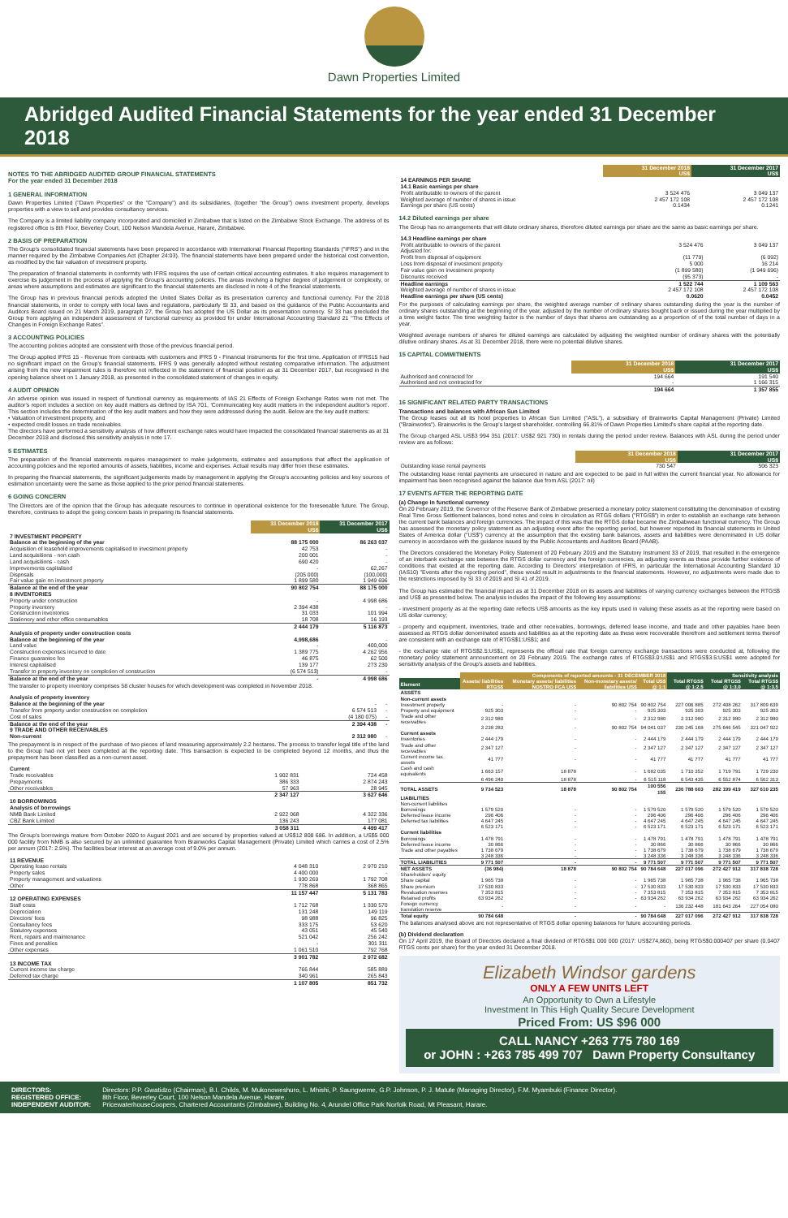Dawn Properties Limited
Abridged Audited Financial Statements for the year ended 31 December 2018
NOTES TO THE ABRIDGED AUDITED GROUP FINANCIAL STATEMENTS
For the year ended 31 December 2018
1 GENERAL INFORMATION
Dawn Properties Limited ("Dawn Properties" or the "Company") and its subsidiaries, (together "the Group") owns investment property, develops properties with a view to sell and provides consultancy services.
The Company is a limited liability company incorporated and domiciled in Zimbabwe that is listed on the Zimbabwe Stock Exchange. The address of its registered office is 8th Floor, Beverley Court, 100 Nelson Mandela Avenue, Harare, Zimbabwe.
2 BASIS OF PREPARATION
The Group's consolidated financial statements have been prepared in accordance with International Financial Reporting Standards ("IFRS") and in the manner required by the Zimbabwe Companies Act (Chapter 24:03). The financial statements have been prepared under the historical cost convention, as modified by the fair valuation of investment property.
The preparation of financial statements in conformity with IFRS requires the use of certain critical accounting estimates. It also requires management to exercise its judgement in the process of applying the Group's accounting policies. The areas involving a higher degree of judgement or complexity, or areas where assumptions and estimates are significant to the financial statements are disclosed in note 4 of the financial statements.
The Group has in previous financial periods adopted the United States Dollar as its presentation currency and functional currency. For the 2018 financial statements, in order to comply with local laws and regulations, particularly SI 33, and based on the guidance of the Public Accountants and Auditors Board issued on 21 March 2019, paragraph 27, the Group has adopted the US Dollar as its presentation currency. SI 33 has precluded the Group from applying an independent assessment of functional currency as provided for under International Accounting Standard 21 "The Effects of Changes in Foreign Exchange Rates".
3 ACCOUNTING POLICIES
The accounting policies adopted are consistent with those of the previous financial period.
The Group applied IFRS 15 - Revenue from contracts with customers and IFRS 9 - Financial Instruments for the first time. Application of IFRS15 had no significant impact on the Group's financial statements. IFRS 9 was generally adopted without restating comparative information. The adjustment arising from the new impairment rules is therefore not reflected in the statement of financial position as at 31 December 2017, but recognised in the opening balance sheet on 1 January 2018, as presented in the consolidated statement of changes in equity.
4 AUDIT OPINION
An adverse opinion was issued in respect of functional currency as requirements of IAS 21 Effects of Foreign Exchange Rates were not met. The auditor's report includes a section on key audit matters as defined by ISA 701, 'Communicating key audit matters in the independent auditor's report'. This section includes the determination of the key audit matters and how they were addressed during the audit. Below are the key audit matters:
• Valuation of investment property, and
• expected credit losses on trade receivables
The directors have performed a sensitivity analysis of how different exchange rates would have impacted the consolidated financial statements as at 31 December 2018 and disclosed this sensitivity analysis in note 17.
5 ESTIMATES
The preparation of the financial statements requires management to make judgements, estimates and assumptions that affect the application of accounting policies and the reported amounts of assets, liabilities, income and expenses. Actual results may differ from these estimates.
In preparing the financial statements, the significant judgements made by management in applying the Group's accounting policies and key sources of estimation uncertainty were the same as those applied to the prior period financial statements.
6 GOING CONCERN
The Directors are of the opinion that the Group has adequate resources to continue in operational existence for the foreseeable future. The Group, therefore, continues to adopt the going concern basis in preparing its financial statements.
| | 31 December 2018 US$ | 31 December 2017 US$ |
| --- | --- | --- |
| 7 INVESTMENT PROPERTY | | |
| Balance at the beginning of the year | 88 175 000 | 86 263 037 |
| Acquisition of leasehold improvements capitalised to investment property | 42 753 | - |
| Land acquisitions - non cash | 200 001 | - |
| Land acquisitions - cash | 690 420 | - |
| Improvements capitalised | - | 62,267 |
| Disposals | (205 000) | (100,000) |
| Fair value gain on investment property | 1 899 580 | 1 949 696 |
| Balance at the end of the year | 90 802 754 | 88 175 000 |
| 8 INVENTORIES | | |
| Property under construction | - | 4 998 686 |
| Property inventory | 2 394 438 | - |
| Construction inventories | 31 033 | 101 994 |
| Stationery and other office consumables | 18 708 | 16 193 |
| | 2 444 179 | 5 116 873 |
| Analysis of property under construction costs | | |
| Balance at the beginning of the year | 4,998,686 | - |
| Land value | - | 400,000 |
| Construction expenses incurred to date | 1 389 775 | 4 262 956 |
| Finance guarantee fee | 46 875 | 62 500 |
| Interest capitalised | 139 177 | 273 230 |
| Transfer to property inventory on completion of construction | (6 574 513) | - |
| Balance at the end of the year | - | 4 998 686 |
The transfer to property inventory comprises 58 cluster houses for which development was completed in November 2018.
| Analysis of property inventory | | |
| Balance at the beginning of the year | - | - |
| Transfer from property under construction on completion | 6 574 513 | - |
| Cost of sales | (4 180 075) | - |
| Balance at the end of the year | 2 394 438 | - |
| 9 TRADE AND OTHER RECEIVABLES | | |
| Non-current | 2 312 980 | - |
The prepayment is in respect of the purchase of two pieces of land measuring approximately 2.2 hectares. The process to transfer legal title of the land to the Group had not yet been completed at the reporting date. This transaction is expected to be completed beyond 12 months, and thus the prepayment has been classified as a non-current asset.
| Current | | |
| Trade receivables | 1 902 831 | 724 458 |
| Prepayments | 386 333 | 2 874 243 |
| Other receivables | 57 963 | 28 945 |
| | 2 347 127 | 3 627 646 |
| 10 BORROWINGS | | |
| Analysis of borrowings | | |
| NMB Bank Limited | 2 922 068 | 4 322 336 |
| CBZ Bank Limited | 136 243 | 177 081 |
| | 3 058 311 | 4 499 417 |
The Group's borrowings mature from October 2020 to August 2021 and are secured by properties valued at US$12 808 686. In addition, a US$5 000 000 facility from NMB is also secured by an unlimited guarantee from Brainworks Capital Management (Private) Limited which carries a cost of 2.5% per annum (2017: 2.5%). The facilities bear interest at an average cost of 9.0% per annum.
| 11 REVENUE | | |
| Operating lease rentals | 4 048 310 | 2 970 210 |
| Property sales | 4 400 000 | - |
| Property management and valuations | 1 930 269 | 1 792 708 |
| Other | 778 868 | 368 865 |
| | 11 157 447 | 5 131 783 |
| 12 OPERATING EXPENSES | | |
| Staff costs | 1 712 768 | 1 330 570 |
| Depreciation | 131 248 | 149 119 |
| Directors' fees | 98 988 | 96 825 |
| Consultancy fees | 333 175 | 53 620 |
| Statutory expenses | 43 051 | 45 540 |
| Rent, repairs and maintenance | 521 042 | 256 242 |
| Fines and penalties | - | 301 311 |
| Other expenses | 1 061 510 | 792 768 |
| | 3 901 782 | 2 972 682 |
| 13 INCOME TAX | | |
| Current income tax charge | 766 844 | 585 889 |
| Deferred tax charge | 340 961 | 265 843 |
| | 1 107 805 | 851 732 |
| | 31 December 2018 US$ | 31 December 2017 US$ |
| --- | --- | --- |
| 14 EARNINGS PER SHARE | | |
| 14.1 Basic earnings per share | | |
| Profit attributable to owners of the parent | 3 524 476 | 3 049 137 |
| Weighted average of number of shares in issue | 2 457 172 108 | 2 457 172 108 |
| Earnings per share (US cents) | 0.1434 | 0.1241 |
14.2 Diluted earnings per share
The Group has no arrangements that will dilute ordinary shares, therefore diluted earnings per share are the same as basic earnings per share.
| 14.3 Headline earnings per share | | |
| Profit attributable to owners of the parent | 3 524 476 | 3 049 137 |
| Adjusted for: | | |
| Profit from disposal of equipment | (11 779) | (6 092) |
| Loss from disposal of investment property | 5 000 | 16 214 |
| Fair value gain on investment property | (1 899 580) | (1 949 696) |
| Discounts received | (95 373) | - |
| Headline earnings | 1 522 744 | 1 109 563 |
| Weighted average of number of shares in issue | 2 457 172 108 | 2 457 172 108 |
| Headline earnings per share (US cents) | 0.0620 | 0.0452 |
For the purposes of calculating earnings per share, the weighted average number of ordinary shares outstanding during the year is the number of ordinary shares outstanding at the beginning of the year, adjusted by the number of ordinary shares bought back or issued during the year multiplied by a time weight factor. The time weighting factor is the number of days that shares are outstanding as a proportion of of the total number of days in a year.
Weighted average numbers of shares for diluted earnings are calculated by adjusting the weighted number of ordinary shares with the potentially dilutive ordinary shares. As at 31 December 2018, there were no potential dilutive shares.
15 CAPITAL COMMITMENTS
| | 31 December 2018 US$ | 31 December 2017 US$ |
| --- | --- | --- |
| Authorised and contracted for | 194 664 | 191 540 |
| Authorised and not contracted for | - | 1 166 315 |
| | 194 664 | 1 357 855 |
16 SIGNIFICANT RELATED PARTY TRANSACTIONS
Transactions and balances with African Sun Limited
The Group leases out all its hotel properties to African Sun Limited ("ASL"), a subsidiary of Brainworks Capital Management (Private) Limited ("Brainworks"). Brainworks is the Group's largest shareholder, controlling 66.81% of Dawn Properties Limited's share capital at the reporting date.
The Group charged ASL US$3 994 351 (2017: US$2 921 730) in rentals during the period under review. Balances with ASL during the period under review are as follows:
| | 31 December 2018 US$ | 31 December 2017 US$ |
| --- | --- | --- |
| Outstanding lease rental payments | 730 547 | 506 323 |
The outstanding lease rental payments are unsecured in nature and are expected to be paid in full within the current financial year. No allowance for impairment has been recognised against the balance due from ASL (2017: nil)
17 EVENTS AFTER THE REPORTING DATE
(a) Change in functional currency
On 20 February 2019, the Governor of the Reserve Bank of Zimbabwe presented a monetary policy statement constituting the denomination of existing Real Time Gross Settlement balances, bond notes and coins in circulation as RTGS dollars ("RTGS$") in order to establish an exchange rate between the current bank balances and foreign currencies. The impact of this was that the RTGS dollar became the Zimbabwean functional currency. The Group has assessed the monetary policy statement as an adjusting event after the reporting period, but however reported its financial statements in United States of America dollar ("US$") currency at the assumption that the existing bank balances, assets and liabilities were denominated in US dollar currency in accordance with the guidance issued by the Public Accountants and Auditors Board (PAAB).
The Directors considered the Monetary Policy Statement of 20 February 2019 and the Statutory Instrument 33 of 2019, that resulted in the emergence of an interbank exchange rate between the RTGS dollar currency and the foreign currencies, as adjusting events as these provide further evidence of conditions that existed at the reporting date. According to Directors' interpretation of IFRS, in particular the International Accounting Standard 10 (IAS10) "Events after the reporting period", these would result in adjustments to the financial statements. However, no adjustments were made due to the restrictions imposed by SI 33 of 2019 and SI 41 of 2019.
The Group has estimated the financial impact as at 31 December 2018 on its assets and liabilities of varying currency exchanges between the RTGS$ and US$ as presented below. The analysis includes the impact of the following key assumptions:
- investment property as at the reporting date reflects US$ amounts as the key inputs used in valuing these assets as at the reporting were based on US dollar currency;
- property and equipment, inventories, trade and other receivables, borrowings, deferred lease income, and trade and other payables have been assessed as RTGS dollar denominated assets and liabilities as at the reporting date as these were recoverable therefrom and settlement terms thereof are consistent with an exchange rate of RTGS$1:US$1; and
- the exchange rate of RTGS$2.5:US$1, represents the official rate that foreign currency exchange transactions were conducted at, following the monetary policy statement announcement on 20 February 2019. The exchange rates of RTGS$3.0:US$1 and RTGS$3.5:US$1 were adopted for sensitivity analysis of the Group's assets and liabilities.
| | Components of reported amounts - 31 DECEMBER 2018 | | | | Sensitivity analysis | | |
| --- | --- | --- | --- | --- | --- | --- | --- |
| Element | Assets/ liabilities RTGS$ | Monetary assets/ liabilities NOSTRO FCA US$ | Non-monetary assets/ liabilities US$ | Total US$ @ 1:1 | Total RTGS$ @ 1:2.5 | Total RTGS$ @ 1:3.0 | Total RTGS$ @ 1:3.5 |
| ASSETS | | | | | | | |
| Non-current assets | | | | | | | |
| Investment property | - | - | 90 802 754 | 90 802 754 | 227 006 885 | 272 408 262 | 317 809 639 |
| Property and equipment | 925 303 | - | - | 925 303 | 925 303 | 925 303 | 925 303 |
| Trade and other receivables | 2 312 980 | - | - | 2 312 980 | 2 312 980 | 2 312 980 | 2 312 980 |
| | 3 238 283 | - | 90 802 754 | 94 041 037 | 230 245 168 | 275 646 545 | 321 047 922 |
| Current assets | | | | | | | |
| Inventories | 2 444 179 | - | - | 2 444 179 | 2 444 179 | 2 444 179 | 2 444 179 |
| Trade and other receivables | 2 347 127 | - | - | 2 347 127 | 2 347 127 | 2 347 127 | 2 347 127 |
| Current income tax assets | 41 777 | - | - | 41 777 | 41 777 | 41 777 | 41 777 |
| Cash and cash equivalents | 1 663 157 | 18 878 | - | 1 682 035 | 1 710 352 | 1 719 791 | 1 729 230 |
| | 6 496 240 | 18 878 | - | 6 515 118 | 6 543 435 | 6 552 874 | 6 562 313 |
| TOTAL ASSETS | 9 734 523 | 18 878 | 90 802 754 | 100 556 155 | 236 788 603 | 282 199 419 | 327 610 235 |
| LIABILITIES | | | | | | | |
| Non-current liabilities | | | | | | | |
| Borrowings | 1 579 520 | - | - | 1 579 520 | 1 579 520 | 1 579 520 | 1 579 520 |
| Deferred lease income | 296 406 | - | - | 296 406 | 296 406 | 296 406 | 296 406 |
| Deferred tax liabilities | 4 647 245 | - | - | 4 647 245 | 4 647 245 | 4 647 245 | 4 647 245 |
| | 6 523 171 | - | - | 6 523 171 | 6 523 171 | 6 523 171 | 6 523 171 |
| Current liabilities | | | | | | | |
| Borrowings | 1 478 791 | - | - | 1 478 791 | 1 478 791 | 1 478 791 | 1 478 791 |
| Deferred lease income | 30 866 | - | - | 30 866 | 30 866 | 30 866 | 30 866 |
| Trade and other payables | 1 738 679 | - | - | 1 738 679 | 1 738 679 | 1 738 679 | 1 738 679 |
| | 3 248 336 | - | - | 3 248 336 | 3 248 336 | 3 248 336 | 3 248 336 |
| TOTAL LIABILITIES | 9 771 507 | - | - | 9 771 507 | 9 771 507 | 9 771 507 | 9 771 507 |
| NET ASSETS | (36 984) | 18 878 | 90 802 754 | 90 784 648 | 227 017 096 | 272 427 912 | 317 838 728 |
| Shareholders' equity | | | | | | | |
| Share capital | 1 965 738 | - | - | 1 965 738 | 1 965 738 | 1 965 738 | 1 965 738 |
| Share premium | 17 530 833 | - | - | 17 530 833 | 17 530 833 | 17 530 833 | 17 530 833 |
| Revaluation reserves | 7 353 815 | - | - | 7 353 815 | 7 353 815 | 7 353 815 | 7 353 815 |
| Retained profits | 63 934 262 | - | - | 63 934 262 | 63 934 262 | 63 934 262 | 63 934 262 |
| Foreign currency translation reserve | - | - | - | - | 136 232 448 | 181 643 264 | 227 054 080 |
| Total equity | 90 784 648 | - | - | 90 784 648 | 227 017 096 | 272 427 912 | 317 838 728 |
The balances analysed above are not representative of RTGS dollar opening balances for future accounting periods.
(b) Dividend declaration
On 17 April 2019, the Board of Directors declared a final dividend of RTGS$1 000 000 (2017: US$274,860), being RTGS$0.000407 per share (0.0407 RTGS cents per share) for the year ended 31 December 2018.
Elizabeth Windsor gardens
ONLY A FEW UNITS LEFT
An Opportunity to Own a Lifestyle
Investment In This High Quality Secure Development
Priced From: US $96 000
CALL NANCY +263 775 780 169
or JOHN : +263 785 499 707 Dawn Property Consultancy
DIRECTORS: Directors: P.P. Gwatidzo (Chairman), B.I. Childs, M. Mukonoweshuro, L. Mhishi, P. Saungweme, G.P. Johnson, P. J. Matute (Managing Director), F.M. Myambuki (Finance Director).
REGISTERED OFFICE: 8th Floor, Beverley Court, 100 Nelson Mandela Avenue, Harare.
INDEPENDENT AUDITOR: PricewaterhouseCoopers, Chartered Accountants (Zimbabwe), Building No. 4, Arundel Office Park Norfolk Road, Mt Pleasant, Harare.